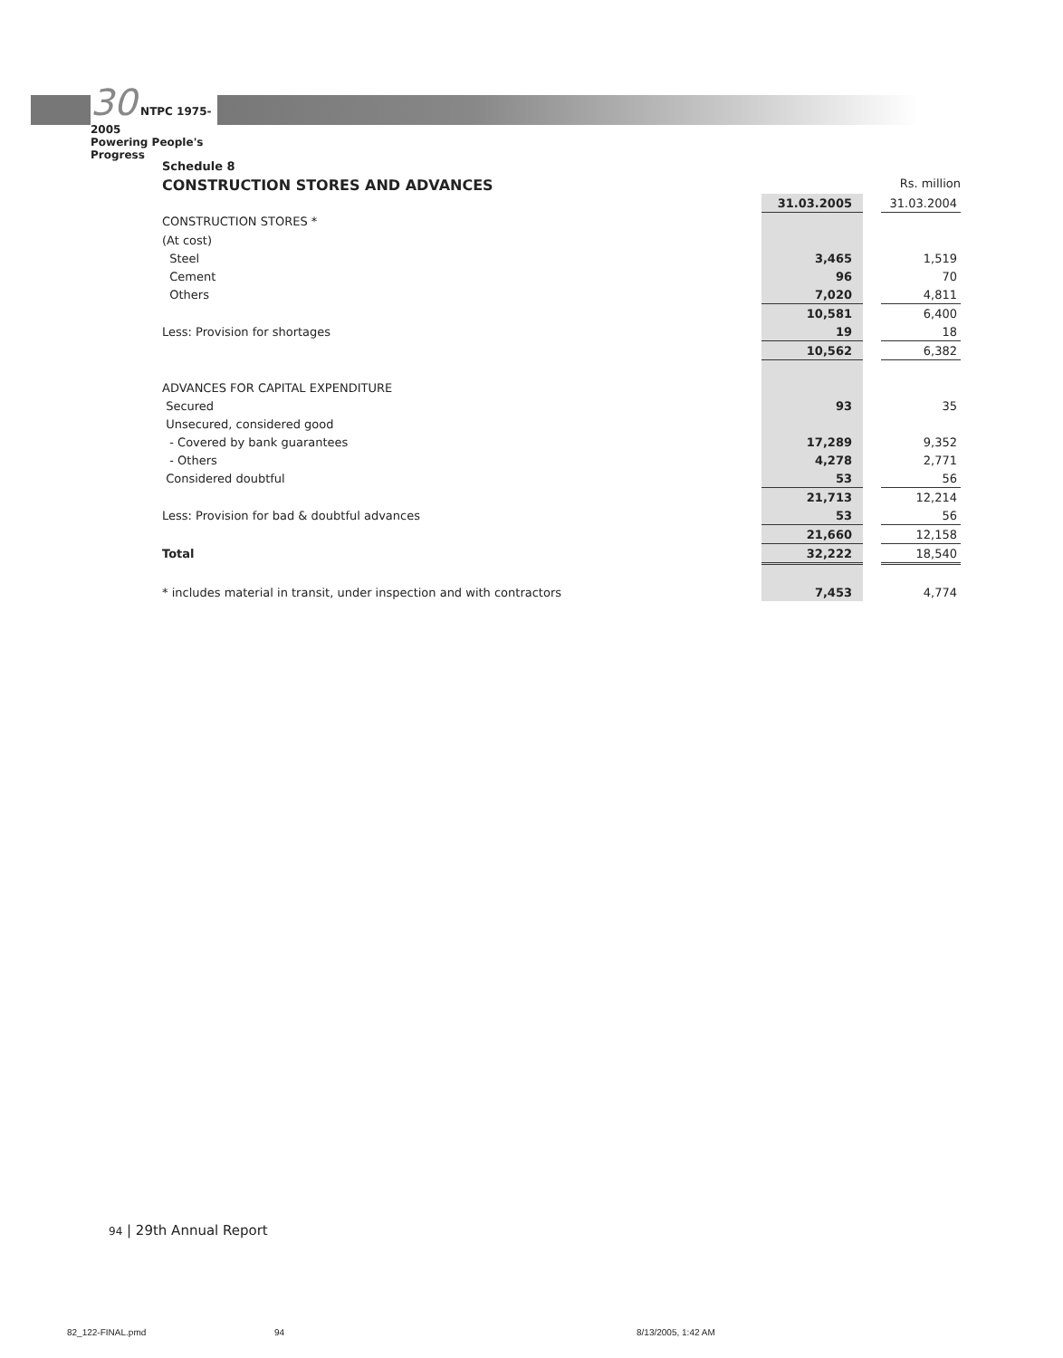30 NTPC 1975-2005
Powering People's Progress
Schedule 8
CONSTRUCTION STORES AND ADVANCES Rs. million
| | 31.03.2005 | | 31.03.2004 |
| CONSTRUCTION STORES * | | | |
| (At cost) | | | |
| Steel | 3,465 | | 1,519 |
| Cement | 96 | | 70 |
| Others | 7,020 | | 4,811 |
| | 10,581 | | 6,400 |
| Less: Provision for shortages | 19 | | 18 |
| | 10,562 | | 6,382 |
| ADVANCES FOR CAPITAL EXPENDITURE | | | |
| Secured | 93 | | 35 |
| Unsecured, considered good | | | |
| - Covered by bank guarantees | 17,289 | | 9,352 |
| - Others | 4,278 | | 2,771 |
| Considered doubtful | 53 | | 56 |
| | 21,713 | | 12,214 |
| Less: Provision for bad & doubtful advances | 53 | | 56 |
| | 21,660 | | 12,158 |
| Total | 32,222 | | 18,540 |
| * includes material in transit, under inspection and with contractors | 7,453 | | 4,774 |
94 | 29th Annual Report
82_122-FINAL.pmd 94 8/13/2005, 1:42 AM